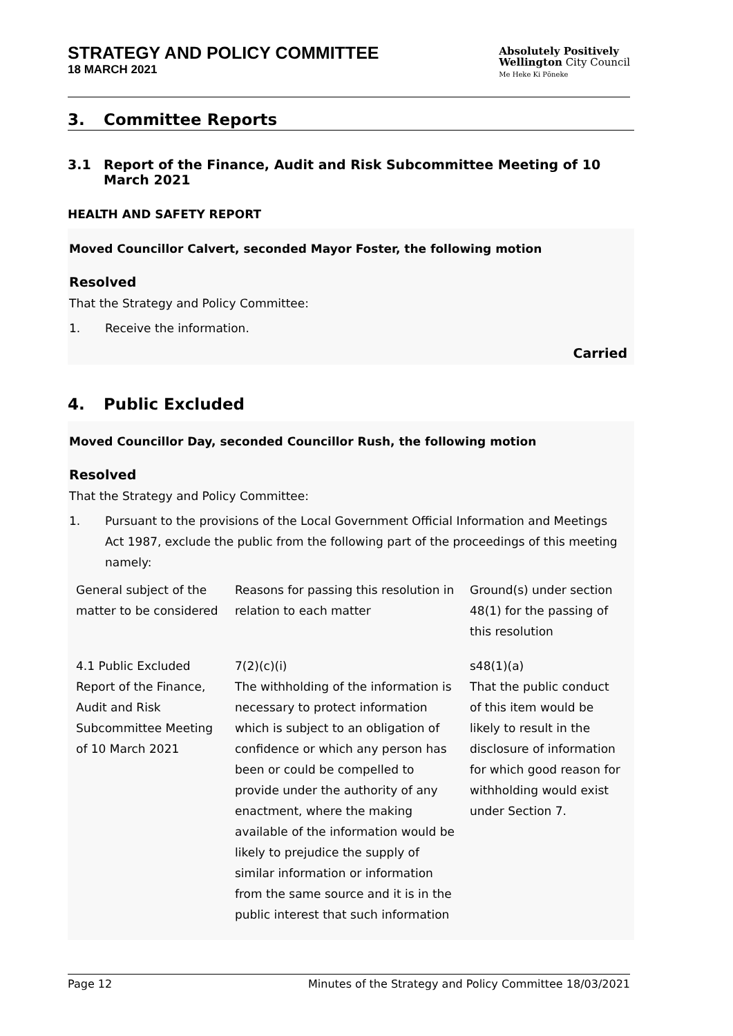STRATEGY AND POLICY COMMITTEE
18 MARCH 2021
Absolutely Positively
Wellington City Council
Me Heke Ki Pōneke
3. Committee Reports
3.1 Report of the Finance, Audit and Risk Subcommittee Meeting of 10 March 2021
HEALTH AND SAFETY REPORT
Moved Councillor Calvert, seconded Mayor Foster, the following motion
Resolved
That the Strategy and Policy Committee:
1. Receive the information.
Carried
4. Public Excluded
Moved Councillor Day, seconded Councillor Rush, the following motion
Resolved
That the Strategy and Policy Committee:
1. Pursuant to the provisions of the Local Government Official Information and Meetings Act 1987, exclude the public from the following part of the proceedings of this meeting namely:
| General subject of the matter to be considered | Reasons for passing this resolution in relation to each matter | Ground(s) under section 48(1) for the passing of this resolution |
| 4.1 Public Excluded Report of the Finance, Audit and Risk Subcommittee Meeting of 10 March 2021 | 7(2)(c)(i) The withholding of the information is necessary to protect information which is subject to an obligation of confidence or which any person has been or could be compelled to provide under the authority of any enactment, where the making available of the information would be likely to prejudice the supply of similar information or information from the same source and it is in the public interest that such information | s48(1)(a) That the public conduct of this item would be likely to result in the disclosure of information for which good reason for withholding would exist under Section 7. |
Page 12 Minutes of the Strategy and Policy Committee 18/03/2021